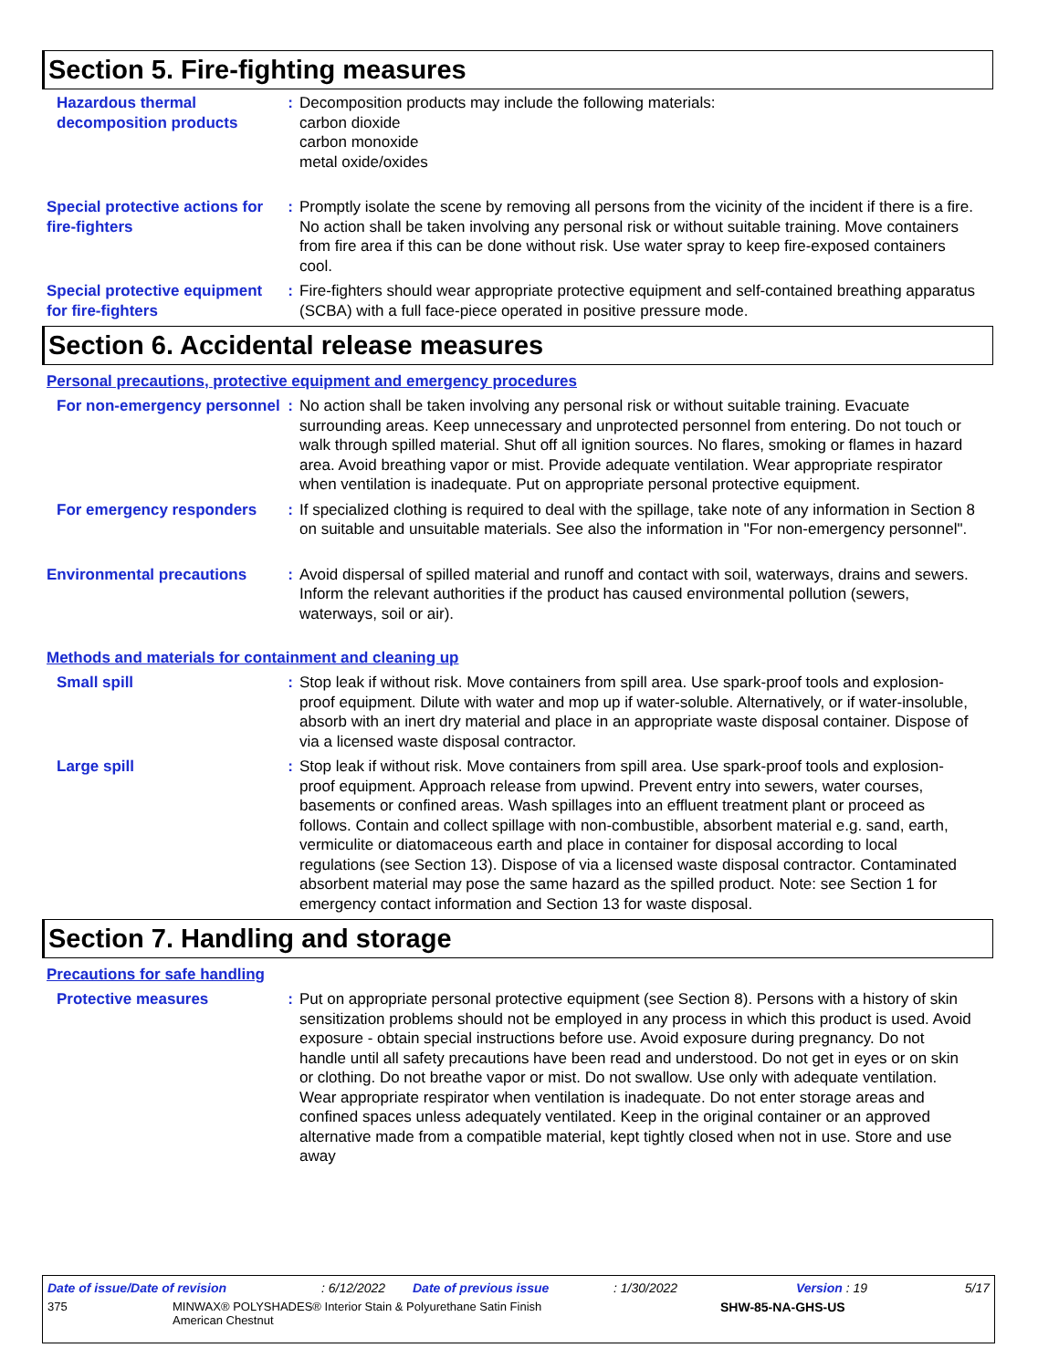Section 5. Fire-fighting measures
Hazardous thermal decomposition products
: Decomposition products may include the following materials:
carbon dioxide
carbon monoxide
metal oxide/oxides
Special protective actions for fire-fighters
: Promptly isolate the scene by removing all persons from the vicinity of the incident if there is a fire. No action shall be taken involving any personal risk or without suitable training. Move containers from fire area if this can be done without risk. Use water spray to keep fire-exposed containers cool.
Special protective equipment for fire-fighters
: Fire-fighters should wear appropriate protective equipment and self-contained breathing apparatus (SCBA) with a full face-piece operated in positive pressure mode.
Section 6. Accidental release measures
Personal precautions, protective equipment and emergency procedures
For non-emergency personnel
: No action shall be taken involving any personal risk or without suitable training. Evacuate surrounding areas. Keep unnecessary and unprotected personnel from entering. Do not touch or walk through spilled material. Shut off all ignition sources. No flares, smoking or flames in hazard area. Avoid breathing vapor or mist. Provide adequate ventilation. Wear appropriate respirator when ventilation is inadequate. Put on appropriate personal protective equipment.
For emergency responders : If specialized clothing is required to deal with the spillage, take note of any information in Section 8 on suitable and unsuitable materials. See also the information in "For non-emergency personnel".
Environmental precautions : Avoid dispersal of spilled material and runoff and contact with soil, waterways, drains and sewers. Inform the relevant authorities if the product has caused environmental pollution (sewers, waterways, soil or air).
Methods and materials for containment and cleaning up
Small spill : Stop leak if without risk. Move containers from spill area. Use spark-proof tools and explosion-proof equipment. Dilute with water and mop up if water-soluble. Alternatively, or if water-insoluble, absorb with an inert dry material and place in an appropriate waste disposal container. Dispose of via a licensed waste disposal contractor.
Large spill : Stop leak if without risk. Move containers from spill area. Use spark-proof tools and explosion-proof equipment. Approach release from upwind. Prevent entry into sewers, water courses, basements or confined areas. Wash spillages into an effluent treatment plant or proceed as follows. Contain and collect spillage with non-combustible, absorbent material e.g. sand, earth, vermiculite or diatomaceous earth and place in container for disposal according to local regulations (see Section 13). Dispose of via a licensed waste disposal contractor. Contaminated absorbent material may pose the same hazard as the spilled product. Note: see Section 1 for emergency contact information and Section 13 for waste disposal.
Section 7. Handling and storage
Precautions for safe handling
Protective measures : Put on appropriate personal protective equipment (see Section 8). Persons with a history of skin sensitization problems should not be employed in any process in which this product is used. Avoid exposure - obtain special instructions before use. Avoid exposure during pregnancy. Do not handle until all safety precautions have been read and understood. Do not get in eyes or on skin or clothing. Do not breathe vapor or mist. Do not swallow. Use only with adequate ventilation. Wear appropriate respirator when ventilation is inadequate. Do not enter storage areas and confined spaces unless adequately ventilated. Keep in the original container or an approved alternative made from a compatible material, kept tightly closed when not in use. Store and use away
Date of issue/Date of revision: 6/12/2022 Date of previous issue: 1/30/2022 Version : 19 5/17
375 MINWAX® POLYSHADES® Interior Stain & Polyurethane Satin Finish
American Chestnut SHW-85-NA-GHS-US